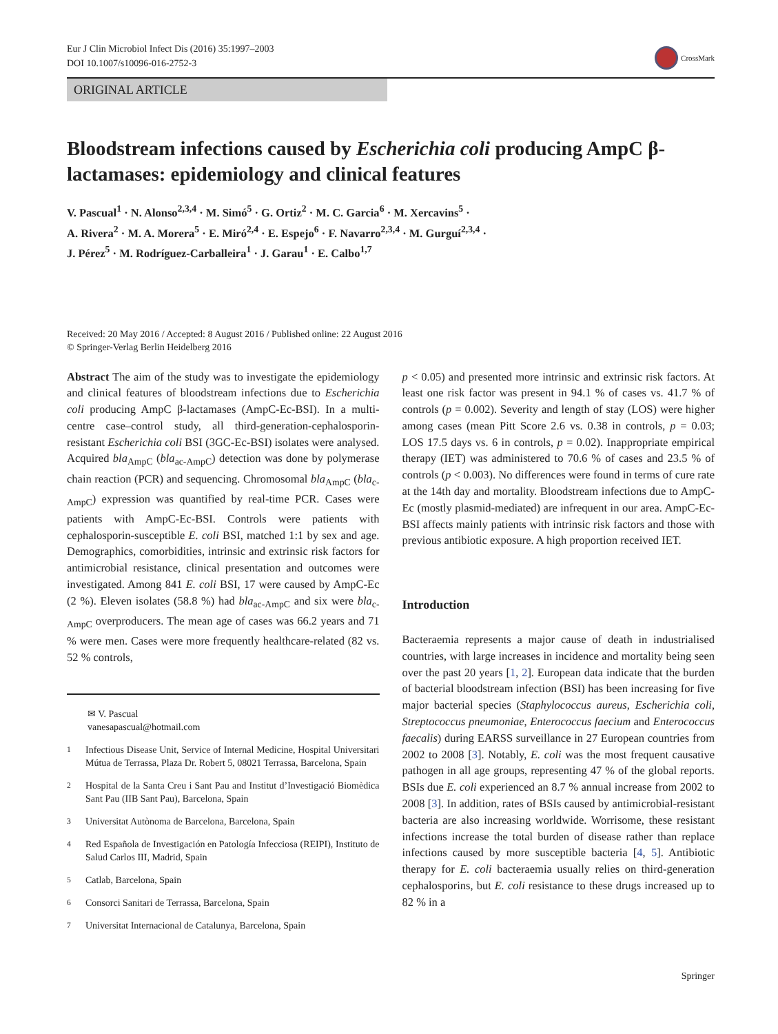Eur J Clin Microbiol Infect Dis (2016) 35:1997–2003
DOI 10.1007/s10096-016-2752-3
CrossMark
ORIGINAL ARTICLE
Bloodstream infections caused by Escherichia coli producing AmpC β-lactamases: epidemiology and clinical features
V. Pascual<sup>1</sup> · N. Alonso<sup>2,3,4</sup> · M. Simó<sup>5</sup> · G. Ortiz<sup>2</sup> · M. C. Garcia<sup>6</sup> · M. Xercavins<sup>5</sup> ·
A. Rivera<sup>2</sup> · M. A. Morera<sup>5</sup> · E. Miró<sup>2,4</sup> · E. Espejo<sup>6</sup> · F. Navarro<sup>2,3,4</sup> · M. Gurguí<sup>2,3,4</sup> ·
J. Pérez<sup>5</sup> · M. Rodríguez-Carballeira<sup>1</sup> · J. Garau<sup>1</sup> · E. Calbo<sup>1,7</sup>
Received: 20 May 2016 / Accepted: 8 August 2016 / Published online: 22 August 2016
© Springer-Verlag Berlin Heidelberg 2016
Abstract The aim of the study was to investigate the epidemiology and clinical features of bloodstream infections due to Escherichia coli producing AmpC β-lactamases (AmpC-Ec-BSI). In a multi-centre case–control study, all third-generation-cephalosporin-resistant Escherichia coli BSI (3GC-Ec-BSI) isolates were analysed. Acquired bla<sub>AmpC</sub> (bla<sub>ac-AmpC</sub>) detection was done by polymerase chain reaction (PCR) and sequencing. Chromosomal bla<sub>AmpC</sub> (bla<sub>c-AmpC</sub>) expression was quantified by real-time PCR. Cases were patients with AmpC-Ec-BSI. Controls were patients with cephalosporin-susceptible E. coli BSI, matched 1:1 by sex and age. Demographics, comorbidities, intrinsic and extrinsic risk factors for antimicrobial resistance, clinical presentation and outcomes were investigated. Among 841 E. coli BSI, 17 were caused by AmpC-Ec (2 %). Eleven isolates (58.8 %) had bla<sub>ac-AmpC</sub> and six were bla<sub>c-AmpC</sub> overproducers. The mean age of cases was 66.2 years and 71 % were men. Cases were more frequently healthcare-related (82 vs. 52 % controls,
✉ V. Pascual
vanesapascual@hotmail.com
<sup>1</sup> Infectious Disease Unit, Service of Internal Medicine, Hospital Universitari Mútua de Terrassa, Plaza Dr. Robert 5, 08021 Terrassa, Barcelona, Spain
<sup>2</sup> Hospital de la Santa Creu i Sant Pau and Institut d’Investigació Biomèdica Sant Pau (IIB Sant Pau), Barcelona, Spain
<sup>3</sup> Universitat Autònoma de Barcelona, Barcelona, Spain
<sup>4</sup> Red Española de Investigación en Patología Infecciosa (REIPI), Instituto de Salud Carlos III, Madrid, Spain
<sup>5</sup> Catlab, Barcelona, Spain
<sup>6</sup> Consorci Sanitari de Terrassa, Barcelona, Spain
<sup>7</sup> Universitat Internacional de Catalunya, Barcelona, Spain
p < 0.05) and presented more intrinsic and extrinsic risk factors. At least one risk factor was present in 94.1 % of cases vs. 41.7 % of controls (p = 0.002). Severity and length of stay (LOS) were higher among cases (mean Pitt Score 2.6 vs. 0.38 in controls, p = 0.03; LOS 17.5 days vs. 6 in controls, p = 0.02). Inappropriate empirical therapy (IET) was administered to 70.6 % of cases and 23.5 % of controls (p < 0.003). No differences were found in terms of cure rate at the 14th day and mortality. Bloodstream infections due to AmpC-Ec (mostly plasmid-mediated) are infrequent in our area. AmpC-Ec-BSI affects mainly patients with intrinsic risk factors and those with previous antibiotic exposure. A high proportion received IET.
Introduction
Bacteraemia represents a major cause of death in industrialised countries, with large increases in incidence and mortality being seen over the past 20 years [1, 2]. European data indicate that the burden of bacterial bloodstream infection (BSI) has been increasing for five major bacterial species (Staphylococcus aureus, Escherichia coli, Streptococcus pneumoniae, Enterococcus faecium and Enterococcus faecalis) during EARSS surveillance in 27 European countries from 2002 to 2008 [3]. Notably, E. coli was the most frequent causative pathogen in all age groups, representing 47 % of the global reports. BSIs due E. coli experienced an 8.7 % annual increase from 2002 to 2008 [3]. In addition, rates of BSIs caused by antimicrobial-resistant bacteria are also increasing worldwide. Worrisome, these resistant infections increase the total burden of disease rather than replace infections caused by more susceptible bacteria [4, 5]. Antibiotic therapy for E. coli bacteraemia usually relies on third-generation cephalosporins, but E. coli resistance to these drugs increased up to 82 % in a
Springer